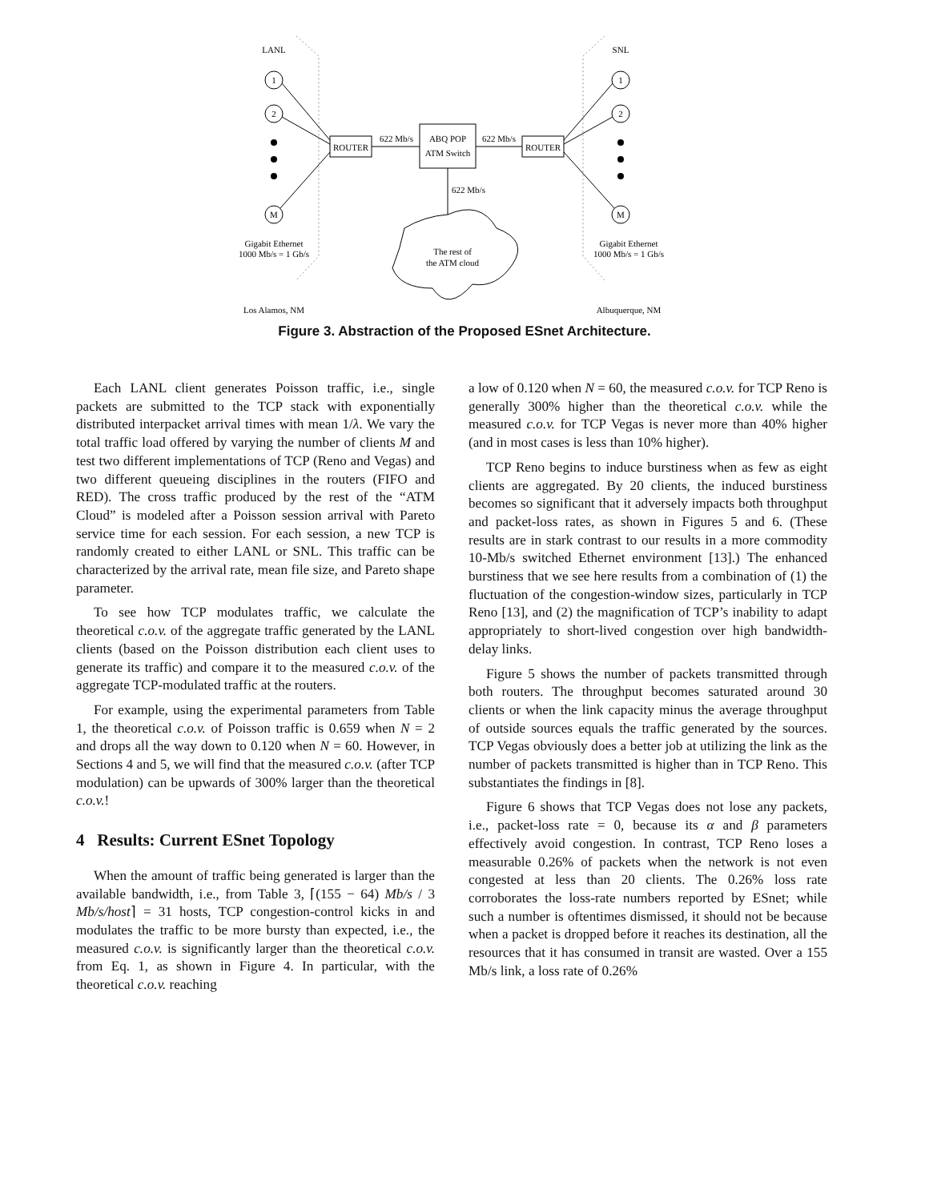LANL
SNL
1
2
M
1
2
M
ROUTER
ROUTER
ABQ POP
ATM Switch
622 Mb/s
622 Mb/s
622 Mb/s
The rest of
the ATM cloud
Gigabit Ethernet
1000 Mb/s = 1 Gb/s
Gigabit Ethernet
1000 Mb/s = 1 Gb/s
Los Alamos, NM
Albuquerque, NM
Figure 3. Abstraction of the Proposed ESnet Architecture.
Each LANL client generates Poisson traffic, i.e., single packets are submitted to the TCP stack with exponentially distributed interpacket arrival times with mean 1/λ. We vary the total traffic load offered by varying the number of clients M and test two different implementations of TCP (Reno and Vegas) and two different queueing disciplines in the routers (FIFO and RED). The cross traffic produced by the rest of the “ATM Cloud” is modeled after a Poisson session arrival with Pareto service time for each session. For each session, a new TCP is randomly created to either LANL or SNL. This traffic can be characterized by the arrival rate, mean file size, and Pareto shape parameter.
To see how TCP modulates traffic, we calculate the theoretical c.o.v. of the aggregate traffic generated by the LANL clients (based on the Poisson distribution each client uses to generate its traffic) and compare it to the measured c.o.v. of the aggregate TCP-modulated traffic at the routers.
For example, using the experimental parameters from Table 1, the theoretical c.o.v. of Poisson traffic is 0.659 when N = 2 and drops all the way down to 0.120 when N = 60. However, in Sections 4 and 5, we will find that the measured c.o.v. (after TCP modulation) can be upwards of 300% larger than the theoretical c.o.v.!
4 Results: Current ESnet Topology
When the amount of traffic being generated is larger than the available bandwidth, i.e., from Table 3, ⌈(155 − 64) Mb/s / 3 Mb/s/host⌉ = 31 hosts, TCP congestion-control kicks in and modulates the traffic to be more bursty than expected, i.e., the measured c.o.v. is significantly larger than the theoretical c.o.v. from Eq. 1, as shown in Figure 4. In particular, with the theoretical c.o.v. reaching
a low of 0.120 when N = 60, the measured c.o.v. for TCP Reno is generally 300% higher than the theoretical c.o.v. while the measured c.o.v. for TCP Vegas is never more than 40% higher (and in most cases is less than 10% higher).
TCP Reno begins to induce burstiness when as few as eight clients are aggregated. By 20 clients, the induced burstiness becomes so significant that it adversely impacts both throughput and packet-loss rates, as shown in Figures 5 and 6. (These results are in stark contrast to our results in a more commodity 10-Mb/s switched Ethernet environment [13].) The enhanced burstiness that we see here results from a combination of (1) the fluctuation of the congestion-window sizes, particularly in TCP Reno [13], and (2) the magnification of TCP’s inability to adapt appropriately to short-lived congestion over high bandwidth-delay links.
Figure 5 shows the number of packets transmitted through both routers. The throughput becomes saturated around 30 clients or when the link capacity minus the average throughput of outside sources equals the traffic generated by the sources. TCP Vegas obviously does a better job at utilizing the link as the number of packets transmitted is higher than in TCP Reno. This substantiates the findings in [8].
Figure 6 shows that TCP Vegas does not lose any packets, i.e., packet-loss rate = 0, because its α and β parameters effectively avoid congestion. In contrast, TCP Reno loses a measurable 0.26% of packets when the network is not even congested at less than 20 clients. The 0.26% loss rate corroborates the loss-rate numbers reported by ESnet; while such a number is oftentimes dismissed, it should not be because when a packet is dropped before it reaches its destination, all the resources that it has consumed in transit are wasted. Over a 155 Mb/s link, a loss rate of 0.26%